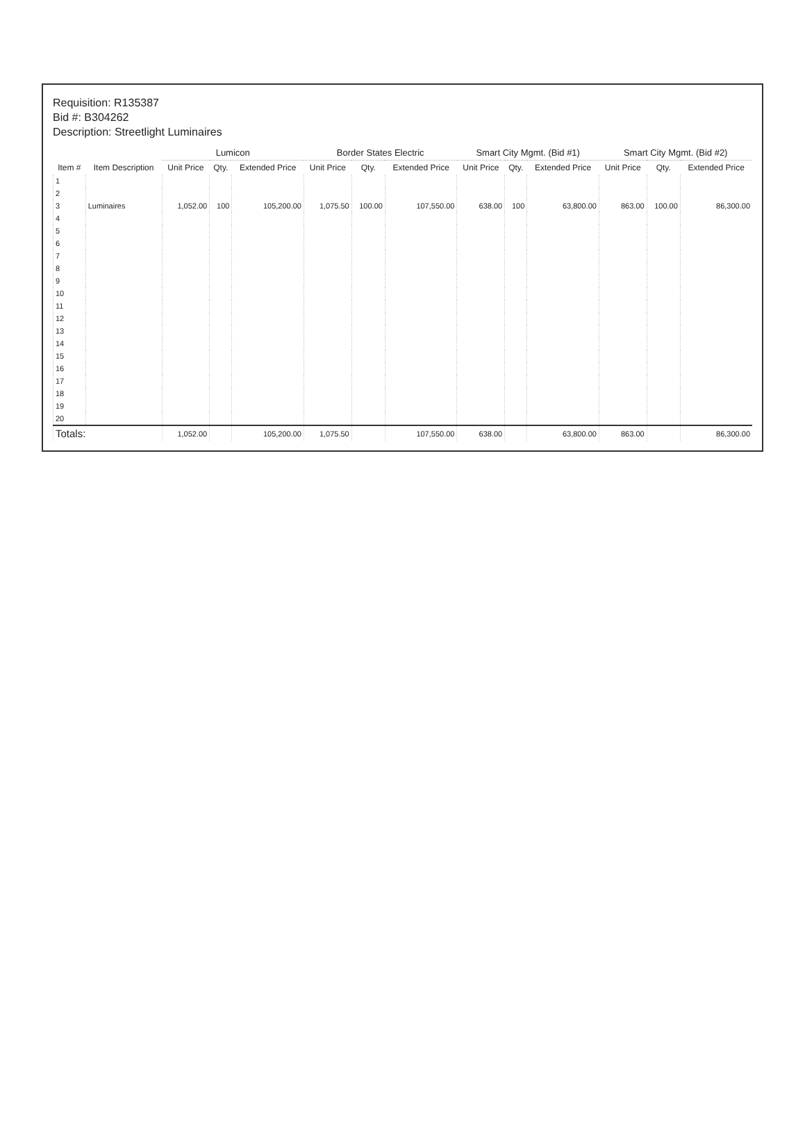Requisition: R135387
Bid #: B304262
Description: Streetlight Luminaires
| Item # | Item Description | Lumicon | | | Border States Electric | | | Smart City Mgmt. (Bid #1) | | | Smart City Mgmt. (Bid #2) | | |
| --- | --- | --- | --- | --- | --- | --- | --- | --- | --- | --- | --- | --- | --- |
| | | Unit Price | Qty. | Extended Price | Unit Price | Qty. | Extended Price | Unit Price | Qty. | Extended Price | Unit Price | Qty. | Extended Price |
| 1 | | | | | | | | | | | | | |
| 2 | | | | | | | | | | | | | |
| 3 | Luminaires | 1,052.00 | 100 | 105,200.00 | 1,075.50 | 100.00 | 107,550.00 | 638.00 | 100 | 63,800.00 | 863.00 | 100.00 | 86,300.00 |
| 4 | | | | | | | | | | | | | |
| 5 | | | | | | | | | | | | | |
| 6 | | | | | | | | | | | | | |
| 7 | | | | | | | | | | | | | |
| 8 | | | | | | | | | | | | | |
| 9 | | | | | | | | | | | | | |
| 10 | | | | | | | | | | | | | |
| 11 | | | | | | | | | | | | | |
| 12 | | | | | | | | | | | | | |
| 13 | | | | | | | | | | | | | |
| 14 | | | | | | | | | | | | | |
| 15 | | | | | | | | | | | | | |
| 16 | | | | | | | | | | | | | |
| 17 | | | | | | | | | | | | | |
| 18 | | | | | | | | | | | | | |
| 19 | | | | | | | | | | | | | |
| 20 | | | | | | | | | | | | | |
| Totals: | | 1,052.00 | | 105,200.00 | 1,075.50 | | 107,550.00 | 638.00 | | 63,800.00 | 863.00 | | 86,300.00 |